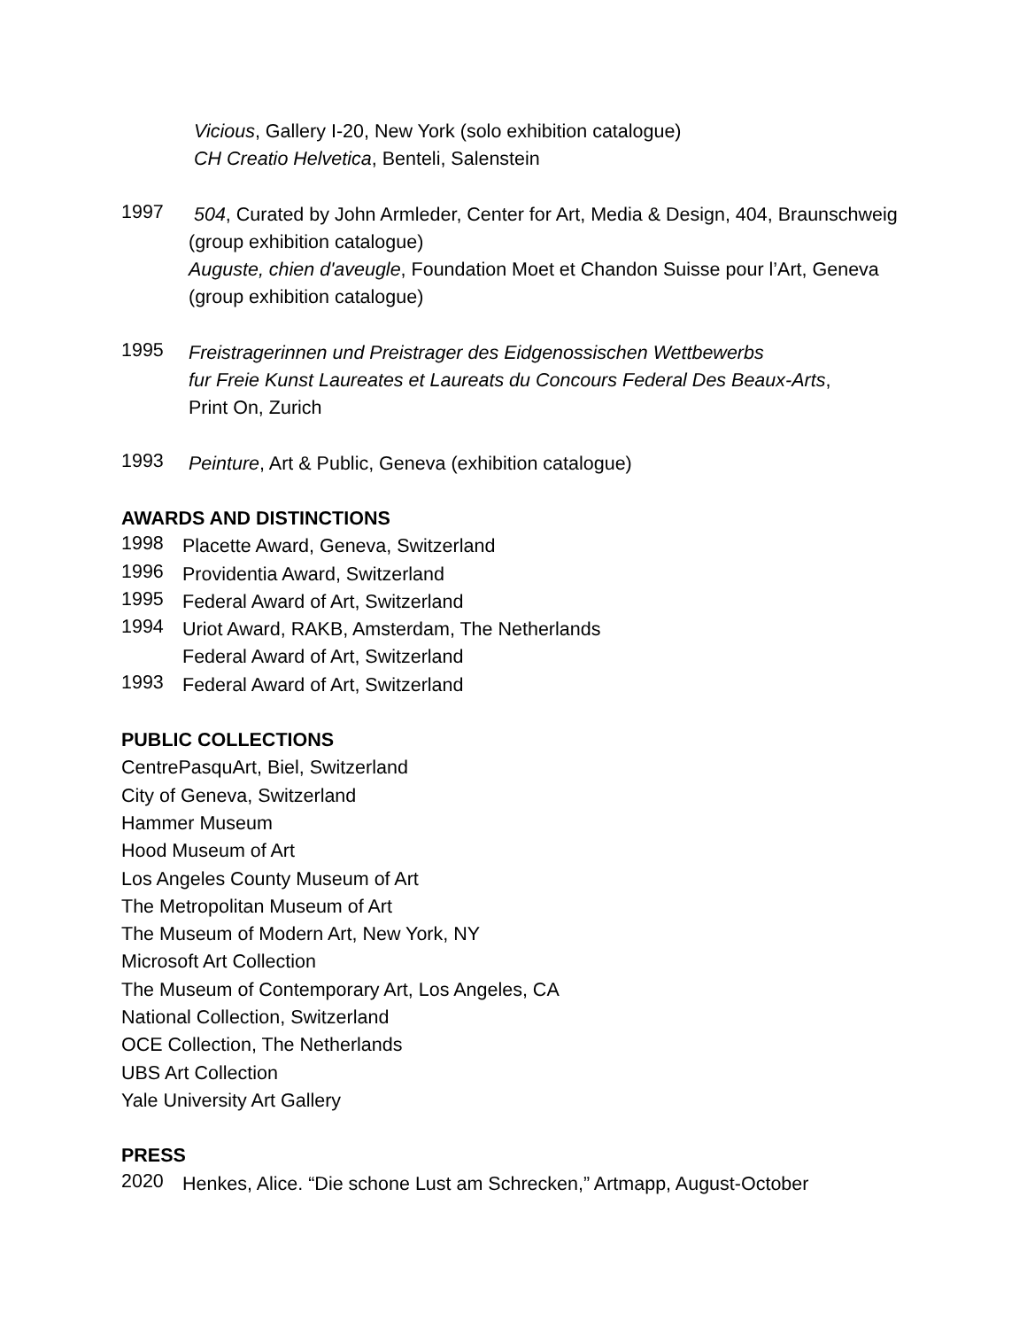Vicious, Gallery I-20, New York (solo exhibition catalogue)
CH Creatio Helvetica, Benteli, Salenstein
1997
504, Curated by John Armleder, Center for Art, Media & Design, 404, Braunschweig
(group exhibition catalogue)
Auguste, chien d'aveugle, Foundation Moet et Chandon Suisse pour l’Art, Geneva
(group exhibition catalogue)
1995
Freistragerinnen und Preistrager des Eidgenossischen Wettbewerbs
fur Freie Kunst Laureates et Laureats du Concours Federal Des Beaux-Arts,
Print On, Zurich
1993
Peinture, Art & Public, Geneva (exhibition catalogue)
AWARDS AND DISTINCTIONS
1998
Placette Award, Geneva, Switzerland
1996
Providentia Award, Switzerland
1995
Federal Award of Art, Switzerland
1994
Uriot Award, RAKB, Amsterdam, The Netherlands
Federal Award of Art, Switzerland
1993
Federal Award of Art, Switzerland
PUBLIC COLLECTIONS
CentrePasquArt, Biel, Switzerland
City of Geneva, Switzerland
Hammer Museum
Hood Museum of Art
Los Angeles County Museum of Art
The Metropolitan Museum of Art
The Museum of Modern Art, New York, NY
Microsoft Art Collection
The Museum of Contemporary Art, Los Angeles, CA
National Collection, Switzerland
OCE Collection, The Netherlands
UBS Art Collection
Yale University Art Gallery
PRESS
2020
Henkes, Alice. “Die schone Lust am Schrecken,” Artmapp, August-October